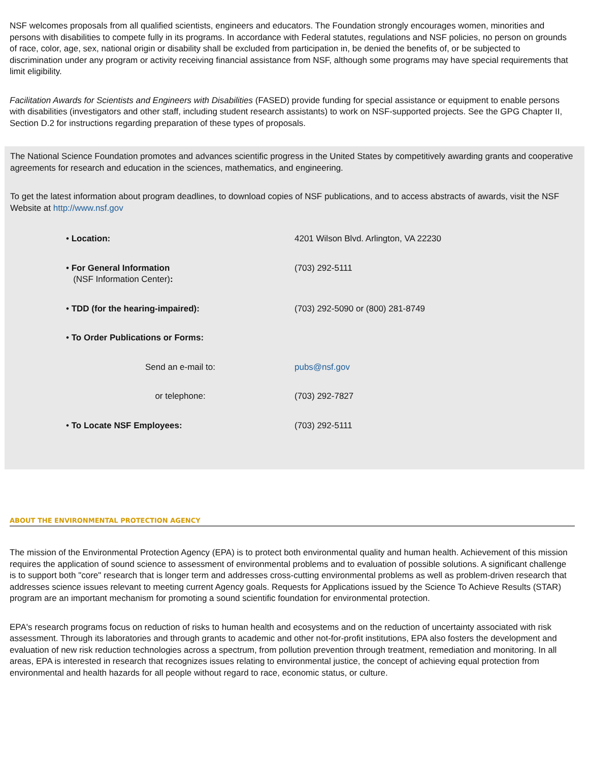NSF welcomes proposals from all qualified scientists, engineers and educators. The Foundation strongly encourages women, minorities and persons with disabilities to compete fully in its programs. In accordance with Federal statutes, regulations and NSF policies, no person on grounds of race, color, age, sex, national origin or disability shall be excluded from participation in, be denied the benefits of, or be subjected to discrimination under any program or activity receiving financial assistance from NSF, although some programs may have special requirements that limit eligibility.
Facilitation Awards for Scientists and Engineers with Disabilities (FASED) provide funding for special assistance or equipment to enable persons with disabilities (investigators and other staff, including student research assistants) to work on NSF-supported projects. See the GPG Chapter II, Section D.2 for instructions regarding preparation of these types of proposals.
The National Science Foundation promotes and advances scientific progress in the United States by competitively awarding grants and cooperative agreements for research and education in the sciences, mathematics, and engineering.
To get the latest information about program deadlines, to download copies of NSF publications, and to access abstracts of awards, visit the NSF Website at http://www.nsf.gov
| • Location: | 4201 Wilson Blvd. Arlington, VA 22230 |
| • For General Information (NSF Information Center) : | (703) 292-5111 |
| • TDD (for the hearing-impaired): | (703) 292-5090 or (800) 281-8749 |
| • To Order Publications or Forms: | |
| Send an e-mail to: | pubs@nsf.gov |
| or telephone: | (703) 292-7827 |
| • To Locate NSF Employees: | (703) 292-5111 |
ABOUT THE ENVIRONMENTAL PROTECTION AGENCY
The mission of the Environmental Protection Agency (EPA) is to protect both environmental quality and human health. Achievement of this mission requires the application of sound science to assessment of environmental problems and to evaluation of possible solutions. A significant challenge is to support both "core" research that is longer term and addresses cross-cutting environmental problems as well as problem-driven research that addresses science issues relevant to meeting current Agency goals. Requests for Applications issued by the Science To Achieve Results (STAR) program are an important mechanism for promoting a sound scientific foundation for environmental protection.
EPA's research programs focus on reduction of risks to human health and ecosystems and on the reduction of uncertainty associated with risk assessment. Through its laboratories and through grants to academic and other not-for-profit institutions, EPA also fosters the development and evaluation of new risk reduction technologies across a spectrum, from pollution prevention through treatment, remediation and monitoring. In all areas, EPA is interested in research that recognizes issues relating to environmental justice, the concept of achieving equal protection from environmental and health hazards for all people without regard to race, economic status, or culture.